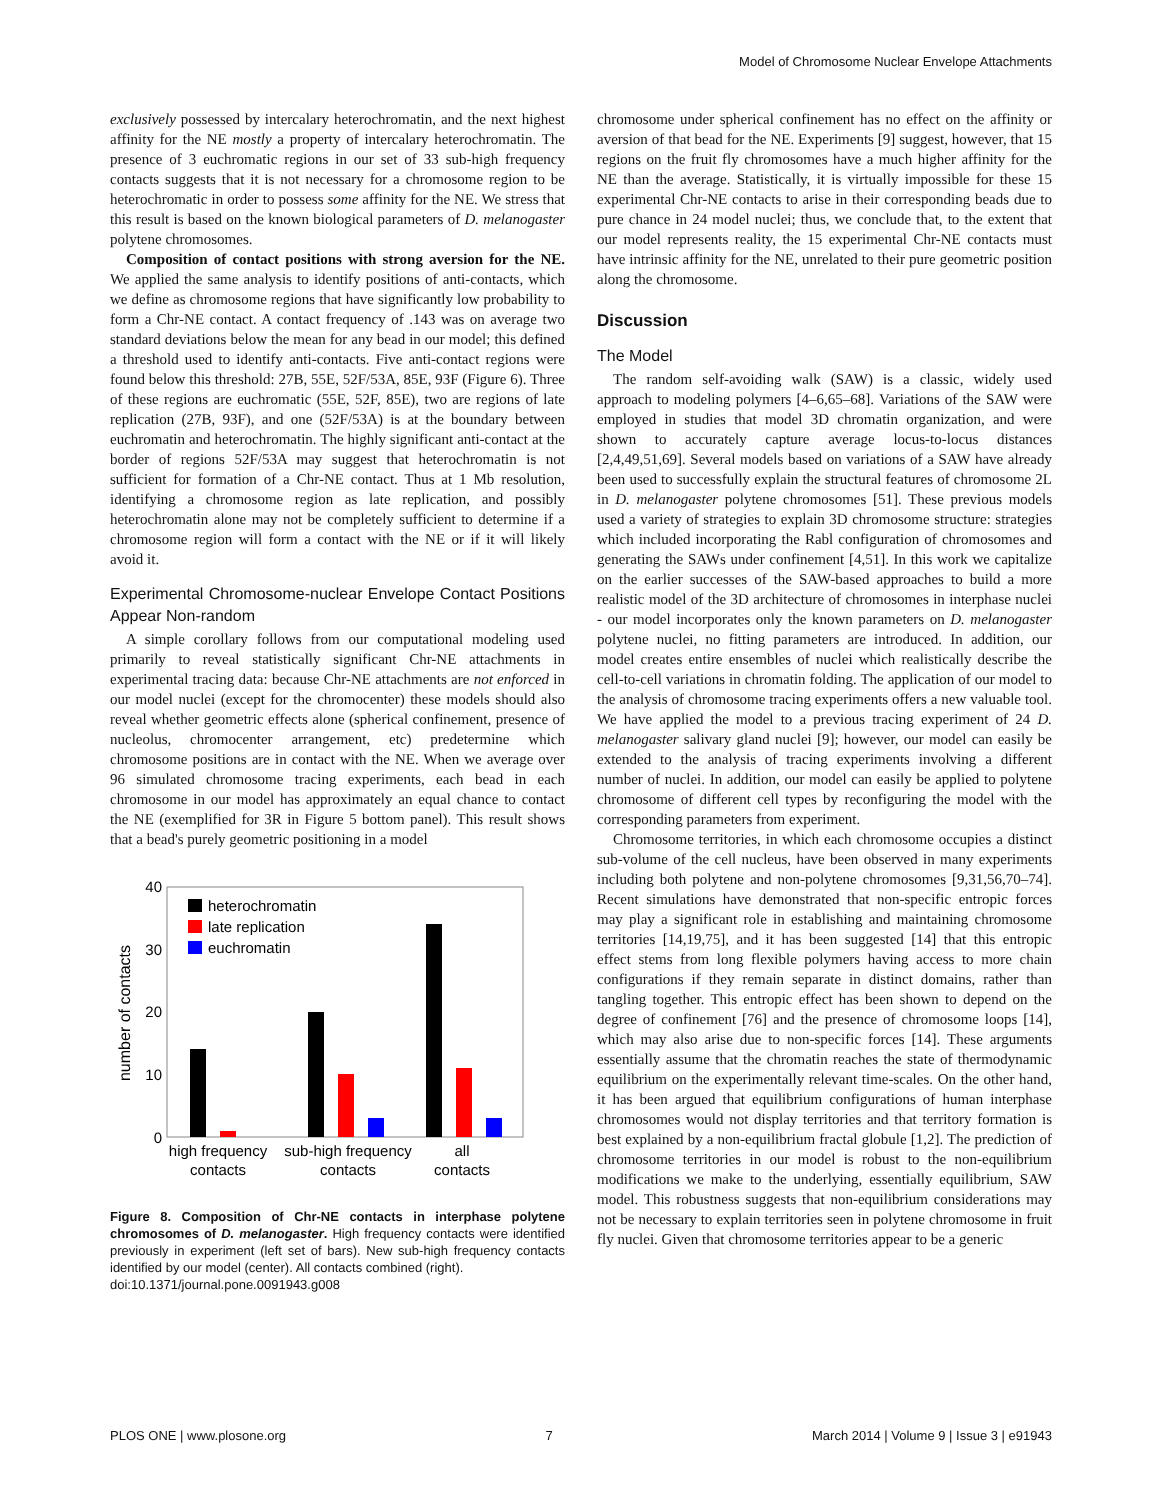Model of Chromosome Nuclear Envelope Attachments
exclusively possessed by intercalary heterochromatin, and the next highest affinity for the NE mostly a property of intercalary heterochromatin. The presence of 3 euchromatic regions in our set of 33 sub-high frequency contacts suggests that it is not necessary for a chromosome region to be heterochromatic in order to possess some affinity for the NE. We stress that this result is based on the known biological parameters of D. melanogaster polytene chromosomes.
Composition of contact positions with strong aversion for the NE. We applied the same analysis to identify positions of anti-contacts, which we define as chromosome regions that have significantly low probability to form a Chr-NE contact. A contact frequency of .143 was on average two standard deviations below the mean for any bead in our model; this defined a threshold used to identify anti-contacts. Five anti-contact regions were found below this threshold: 27B, 55E, 52F/53A, 85E, 93F (Figure 6). Three of these regions are euchromatic (55E, 52F, 85E), two are regions of late replication (27B, 93F), and one (52F/53A) is at the boundary between euchromatin and heterochromatin. The highly significant anti-contact at the border of regions 52F/53A may suggest that heterochromatin is not sufficient for formation of a Chr-NE contact. Thus at 1 Mb resolution, identifying a chromosome region as late replication, and possibly heterochromatin alone may not be completely sufficient to determine if a chromosome region will form a contact with the NE or if it will likely avoid it.
Experimental Chromosome-nuclear Envelope Contact Positions Appear Non-random
A simple corollary follows from our computational modeling used primarily to reveal statistically significant Chr-NE attachments in experimental tracing data: because Chr-NE attachments are not enforced in our model nuclei (except for the chromocenter) these models should also reveal whether geometric effects alone (spherical confinement, presence of nucleolus, chromocenter arrangement, etc) predetermine which chromosome positions are in contact with the NE. When we average over 96 simulated chromosome tracing experiments, each bead in each chromosome in our model has approximately an equal chance to contact the NE (exemplified for 3R in Figure 5 bottom panel). This result shows that a bead's purely geometric positioning in a model
40
30
20
10
0
number of contacts
heterochromatin
late replication
euchromatin
high frequency
contacts
sub-high frequency
contacts
all
contacts
Figure 8. Composition of Chr-NE contacts in interphase polytene chromosomes of D. melanogaster. High frequency contacts were identified previously in experiment (left set of bars). New sub-high frequency contacts identified by our model (center). All contacts combined (right).
doi:10.1371/journal.pone.0091943.g008
chromosome under spherical confinement has no effect on the affinity or aversion of that bead for the NE. Experiments [9] suggest, however, that 15 regions on the fruit fly chromosomes have a much higher affinity for the NE than the average. Statistically, it is virtually impossible for these 15 experimental Chr-NE contacts to arise in their corresponding beads due to pure chance in 24 model nuclei; thus, we conclude that, to the extent that our model represents reality, the 15 experimental Chr-NE contacts must have intrinsic affinity for the NE, unrelated to their pure geometric position along the chromosome.
Discussion
The Model
The random self-avoiding walk (SAW) is a classic, widely used approach to modeling polymers [4–6,65–68]. Variations of the SAW were employed in studies that model 3D chromatin organization, and were shown to accurately capture average locus-to-locus distances [2,4,49,51,69]. Several models based on variations of a SAW have already been used to successfully explain the structural features of chromosome 2L in D. melanogaster polytene chromosomes [51]. These previous models used a variety of strategies to explain 3D chromosome structure: strategies which included incorporating the Rabl configuration of chromosomes and generating the SAWs under confinement [4,51]. In this work we capitalize on the earlier successes of the SAW-based approaches to build a more realistic model of the 3D architecture of chromosomes in interphase nuclei - our model incorporates only the known parameters on D. melanogaster polytene nuclei, no fitting parameters are introduced. In addition, our model creates entire ensembles of nuclei which realistically describe the cell-to-cell variations in chromatin folding. The application of our model to the analysis of chromosome tracing experiments offers a new valuable tool. We have applied the model to a previous tracing experiment of 24 D. melanogaster salivary gland nuclei [9]; however, our model can easily be extended to the analysis of tracing experiments involving a different number of nuclei. In addition, our model can easily be applied to polytene chromosome of different cell types by reconfiguring the model with the corresponding parameters from experiment.
Chromosome territories, in which each chromosome occupies a distinct sub-volume of the cell nucleus, have been observed in many experiments including both polytene and non-polytene chromosomes [9,31,56,70–74]. Recent simulations have demonstrated that non-specific entropic forces may play a significant role in establishing and maintaining chromosome territories [14,19,75], and it has been suggested [14] that this entropic effect stems from long flexible polymers having access to more chain configurations if they remain separate in distinct domains, rather than tangling together. This entropic effect has been shown to depend on the degree of confinement [76] and the presence of chromosome loops [14], which may also arise due to non-specific forces [14]. These arguments essentially assume that the chromatin reaches the state of thermodynamic equilibrium on the experimentally relevant time-scales. On the other hand, it has been argued that equilibrium configurations of human interphase chromosomes would not display territories and that territory formation is best explained by a non-equilibrium fractal globule [1,2]. The prediction of chromosome territories in our model is robust to the non-equilibrium modifications we make to the underlying, essentially equilibrium, SAW model. This robustness suggests that non-equilibrium considerations may not be necessary to explain territories seen in polytene chromosome in fruit fly nuclei. Given that chromosome territories appear to be a generic
PLOS ONE | www.plosone.org 7 March 2014 | Volume 9 | Issue 3 | e91943